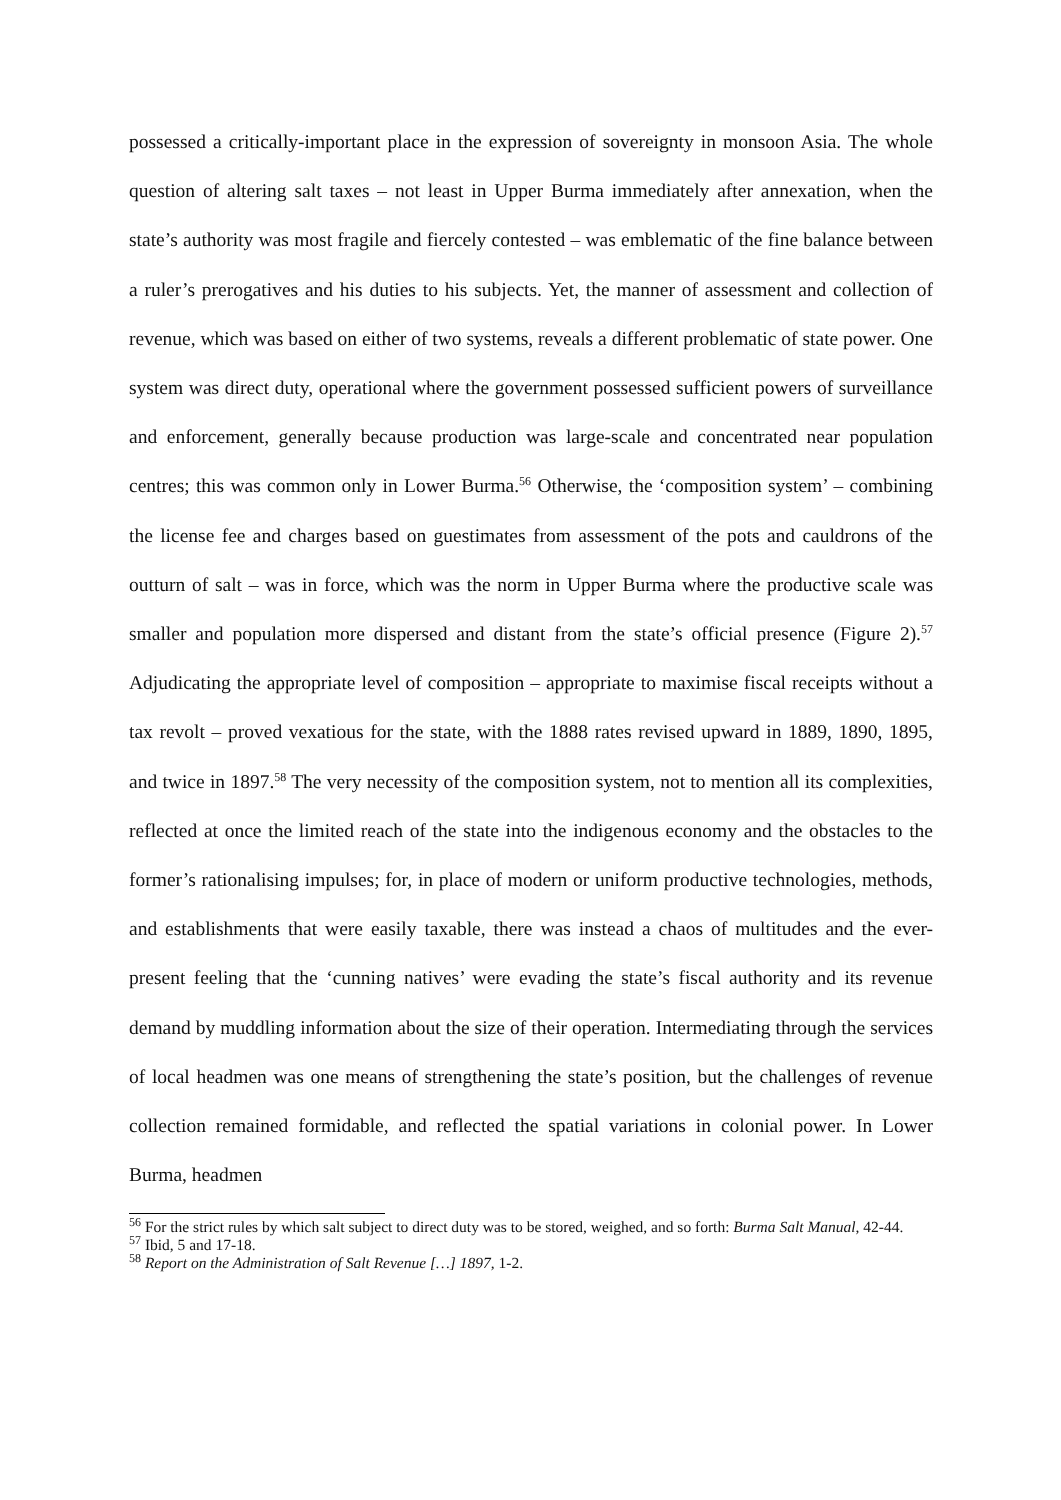possessed a critically-important place in the expression of sovereignty in monsoon Asia. The whole question of altering salt taxes – not least in Upper Burma immediately after annexation, when the state’s authority was most fragile and fiercely contested – was emblematic of the fine balance between a ruler’s prerogatives and his duties to his subjects. Yet, the manner of assessment and collection of revenue, which was based on either of two systems, reveals a different problematic of state power. One system was direct duty, operational where the government possessed sufficient powers of surveillance and enforcement, generally because production was large-scale and concentrated near population centres; this was common only in Lower Burma.<sup>56</sup> Otherwise, the ‘composition system’ – combining the license fee and charges based on guestimates from assessment of the pots and cauldrons of the outturn of salt – was in force, which was the norm in Upper Burma where the productive scale was smaller and population more dispersed and distant from the state’s official presence (Figure 2).<sup>57</sup> Adjudicating the appropriate level of composition – appropriate to maximise fiscal receipts without a tax revolt – proved vexatious for the state, with the 1888 rates revised upward in 1889, 1890, 1895, and twice in 1897.<sup>58</sup> The very necessity of the composition system, not to mention all its complexities, reflected at once the limited reach of the state into the indigenous economy and the obstacles to the former’s rationalising impulses; for, in place of modern or uniform productive technologies, methods, and establishments that were easily taxable, there was instead a chaos of multitudes and the ever-present feeling that the ‘cunning natives’ were evading the state’s fiscal authority and its revenue demand by muddling information about the size of their operation. Intermediating through the services of local headmen was one means of strengthening the state’s position, but the challenges of revenue collection remained formidable, and reflected the spatial variations in colonial power. In Lower Burma, headmen
<sup>56</sup> For the strict rules by which salt subject to direct duty was to be stored, weighed, and so forth: Burma Salt Manual, 42-44.
<sup>57</sup> Ibid, 5 and 17-18.
<sup>58</sup> Report on the Administration of Salt Revenue […] 1897, 1-2.